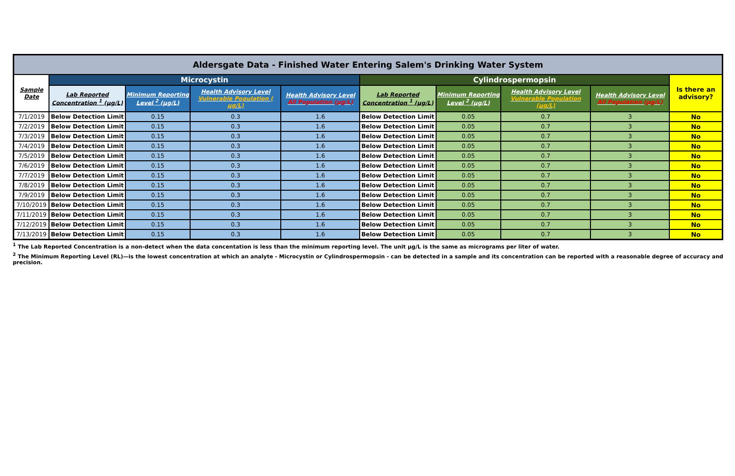| Aldersgate Data - Finished Water Entering Salem's Drinking Water System | | | | | | | | | |
| --- | --- | --- | --- | --- | --- | --- | --- | --- | --- |
| Sample Date | Microcystin | | | | Cylindrospermopsin | | | | Is there an advisory? |
| | Lab Reported Concentration <sup>1</sup> (µg/L) | Minimum Reporting Level <sup>2</sup> (µg/L) | Health Advisory Level Vulnerable Population ( µg/L) | Health Advisory Level All Population (µg/L) | Lab Reported Concentration <sup>1</sup> (µg/L) | Minimum Reporting Level <sup>2</sup> (µg/L) | Health Advisory Level Vulnerable Population (µg/L) | Health Advisory Level All Population (µg/L) | |
| 7/1/2019 | Below Detection Limit | 0.15 | 0.3 | 1.6 | Below Detection Limit | 0.05 | 0.7 | 3 | No |
| 7/2/2019 | Below Detection Limit | 0.15 | 0.3 | 1.6 | Below Detection Limit | 0.05 | 0.7 | 3 | No |
| 7/3/2019 | Below Detection Limit | 0.15 | 0.3 | 1.6 | Below Detection Limit | 0.05 | 0.7 | 3 | No |
| 7/4/2019 | Below Detection Limit | 0.15 | 0.3 | 1.6 | Below Detection Limit | 0.05 | 0.7 | 3 | No |
| 7/5/2019 | Below Detection Limit | 0.15 | 0.3 | 1.6 | Below Detection Limit | 0.05 | 0.7 | 3 | No |
| 7/6/2019 | Below Detection Limit | 0.15 | 0.3 | 1.6 | Below Detection Limit | 0.05 | 0.7 | 3 | No |
| 7/7/2019 | Below Detection Limit | 0.15 | 0.3 | 1.6 | Below Detection Limit | 0.05 | 0.7 | 3 | No |
| 7/8/2019 | Below Detection Limit | 0.15 | 0.3 | 1.6 | Below Detection Limit | 0.05 | 0.7 | 3 | No |
| 7/9/2019 | Below Detection Limit | 0.15 | 0.3 | 1.6 | Below Detection Limit | 0.05 | 0.7 | 3 | No |
| 7/10/2019 | Below Detection Limit | 0.15 | 0.3 | 1.6 | Below Detection Limit | 0.05 | 0.7 | 3 | No |
| 7/11/2019 | Below Detection Limit | 0.15 | 0.3 | 1.6 | Below Detection Limit | 0.05 | 0.7 | 3 | No |
| 7/12/2019 | Below Detection Limit | 0.15 | 0.3 | 1.6 | Below Detection Limit | 0.05 | 0.7 | 3 | No |
| 7/13/2019 | Below Detection Limit | 0.15 | 0.3 | 1.6 | Below Detection Limit | 0.05 | 0.7 | 3 | No |
<sup>1</sup> The Lab Reported Concentration is a non-detect when the data concentation is less than the minimum reporting level. The unit µg/L is the same as micrograms per liter of water.
<sup>2</sup> The Minimum Reporting Level (RL)—is the lowest concentration at which an analyte - Microcystin or Cylindrospermopsin - can be detected in a sample and its concentration can be reported with a reasonable degree of accuracy and precision.